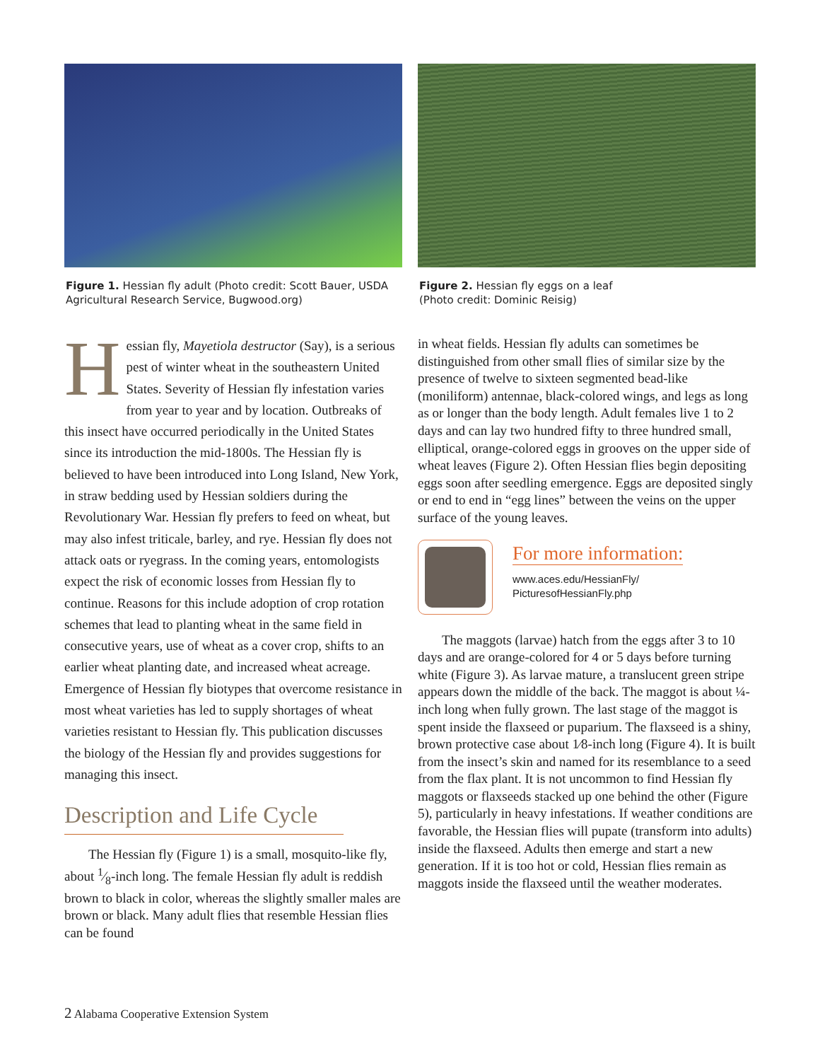Figure 1. Hessian fly adult (Photo credit: Scott Bauer, USDA Agricultural Research Service, Bugwood.org)
Hessian fly, Mayetiola destructor (Say), is a serious pest of winter wheat in the south­eastern United States. Severity of Hessian fly infestation varies from year to year and by location. Outbreaks of this insect have occurred periodically in the United States since its introduction the mid-1800s. The Hessian fly is believed to have been introduced into Long Island, New York, in straw bedding used by Hessian soldiers during the Revolutionary War. Hessian fly prefers to feed on wheat, but may also infest triticale, barley, and rye. Hessian fly does not attack oats or ryegrass. In the coming years, entomologists expect the risk of economic losses from Hessian fly to continue. Reasons for this include adoption of crop rotation schemes that lead to plant­ing wheat in the same field in consecutive years, use of wheat as a cover crop, shifts to an earlier wheat planting date, and increased wheat acreage. Emergence of Hessian fly biotypes that overcome resistance in most wheat varieties has led to supply shortages of wheat varieties resistant to Hessian fly. This publication discusses the biology of the Hessian fly and provides suggestions for managing this insect.
Description and Life Cycle
The Hessian fly (Figure 1) is a small, mosquito-like fly, about 1⁄8-inch long. The female Hessian fly adult is reddish brown to black in color, whereas the slightly smaller males are brown or black. Many adult flies that resemble Hessian flies can be found
Figure 2. Hessian fly eggs on a leaf
(Photo credit: Dominic Reisig)
in wheat fields. Hessian fly adults can sometimes be distinguished from other small flies of similar size by the presence of twelve to sixteen segmented bead-like (moniliform) antennae, black-colored wings, and legs as long as or longer than the body length. Adult females live 1 to 2 days and can lay two hundred fifty to three hundred small, elliptical, orange-colored eggs in grooves on the upper side of wheat leaves (Figure 2). Often Hessian flies begin depositing eggs soon after seedling emergence. Eggs are deposited singly or end to end in “egg lines” between the veins on the upper surface of the young leaves.
For more information:
www.aces.edu/HessianFly/
PicturesofHessianFly.php
The maggots (larvae) hatch from the eggs after 3 to 10 days and are orange-colored for 4 or 5 days before turning white (Figure 3). As larvae mature, a translucent green stripe appears down the middle of the back. The maggot is about ¼-inch long when fully grown. The last stage of the maggot is spent inside the flaxseed or puparium. The flaxseed is a shiny, brown protective case about 1⁄8-inch long (Figure 4). It is built from the insect’s skin and named for its resemblance to a seed from the flax plant. It is not uncommon to find Hessian fly maggots or flaxseeds stacked up one behind the other (Figure 5), particularly in heavy infestations. If weather conditions are favorable, the Hessian flies will pupate (transform into adults) inside the flaxseed. Adults then emerge and start a new generation. If it is too hot or cold, Hessian flies remain as maggots inside the flaxseed until the weather moderates.
2 Alabama Cooperative Extension System